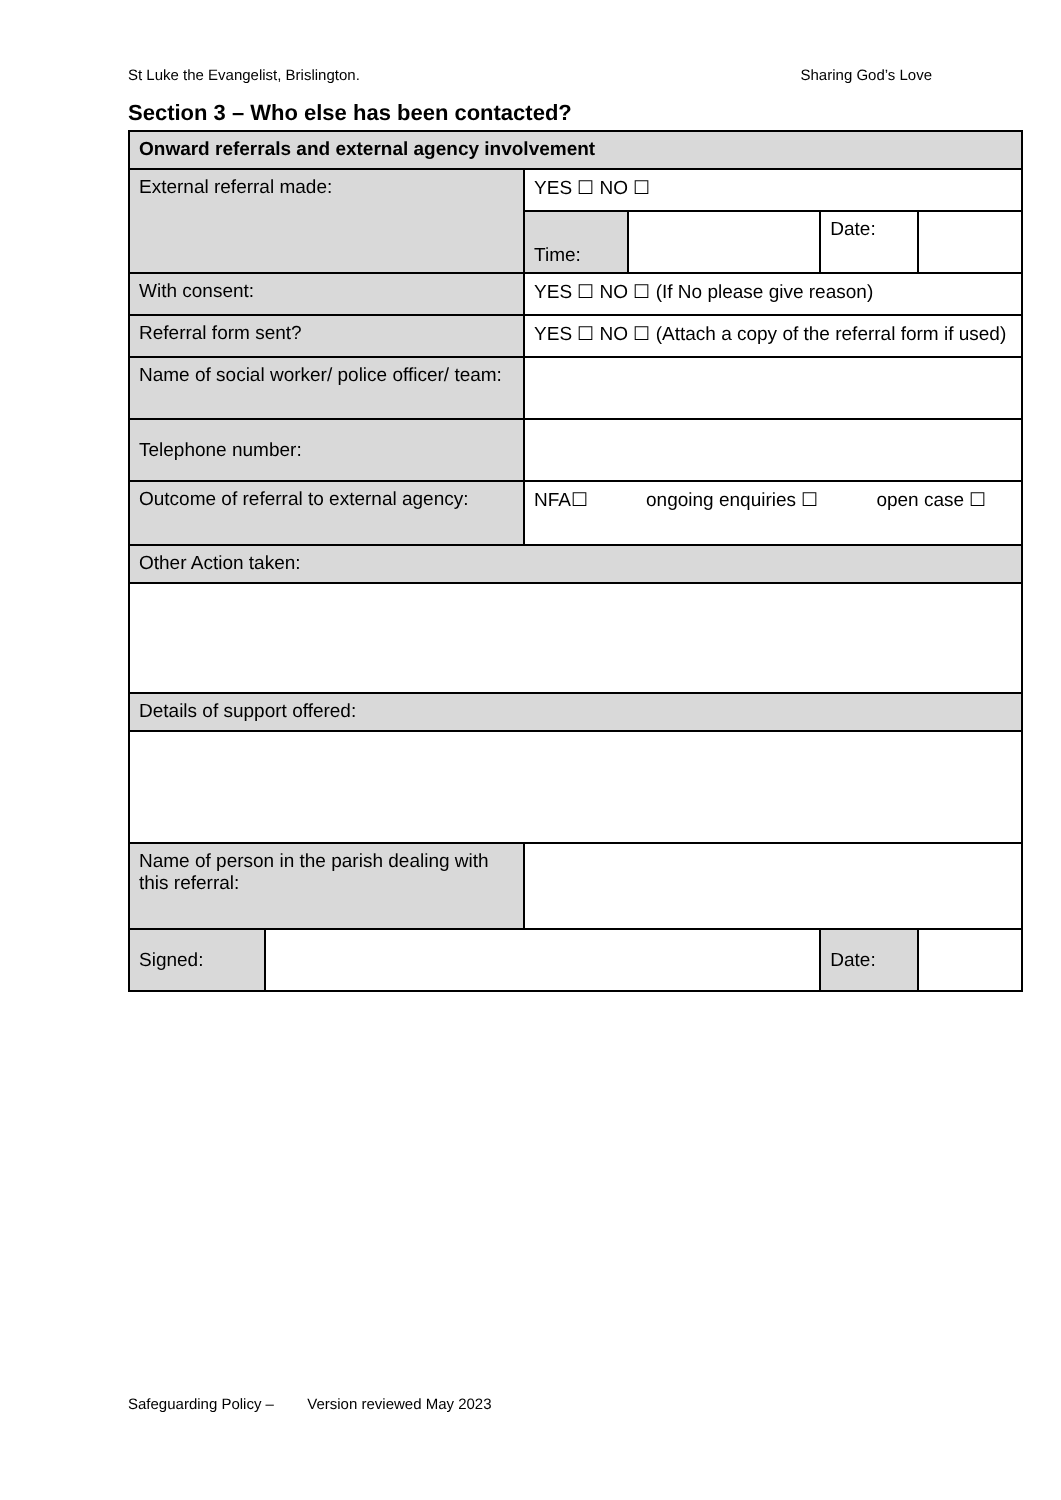St Luke the Evangelist, Brislington. Sharing God’s Love
Section 3 – Who else has been contacted?
| Onward referrals and external agency involvement | | | | | |
| External referral made: | | YES ☐ NO ☐ | | | |
| | | Time: | | Date: | |
| With consent: | | YES ☐ NO ☐ (If No please give reason) | | | |
| Referral form sent? | | YES ☐ NO ☐ (Attach a copy of the referral form if used) | | | |
| Name of social worker/ police officer/ team: | | | | | |
| Telephone number: | | | | | |
| Outcome of referral to external agency: | | NFA☐ ongoing enquiries ☐ open case ☐ | | | |
| Other Action taken: | | | | | |
| Details of support offered: | | | | | |
| Name of person in the parish dealing with this referral: | | | | | |
| Signed: | | | | Date: | |
Safeguarding Policy – Version reviewed May 2023